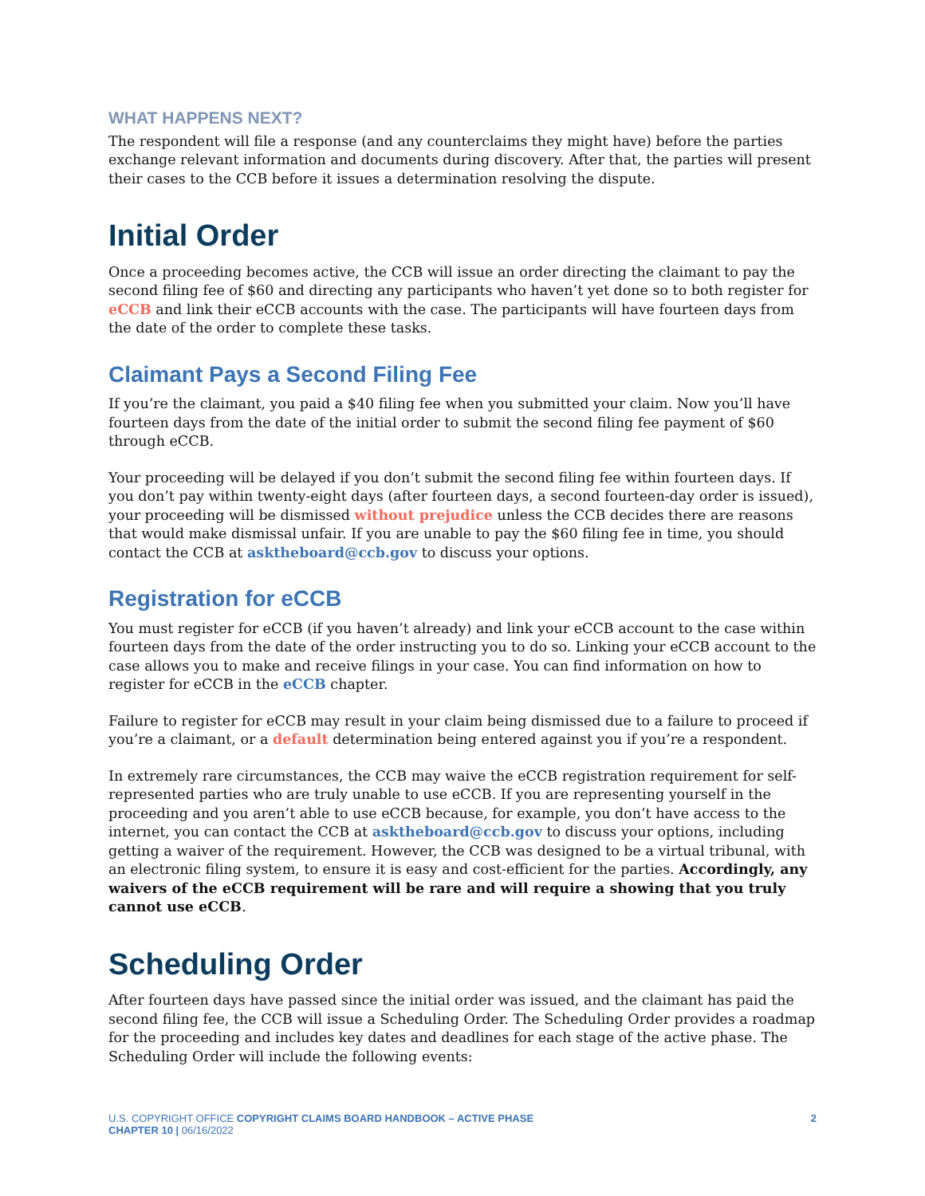WHAT HAPPENS NEXT?
The respondent will file a response (and any counterclaims they might have) before the parties exchange relevant information and documents during discovery. After that, the parties will present their cases to the CCB before it issues a determination resolving the dispute.
Initial Order
Once a proceeding becomes active, the CCB will issue an order directing the claimant to pay the second filing fee of $60 and directing any participants who haven’t yet done so to both register for eCCB and link their eCCB accounts with the case. The participants will have fourteen days from the date of the order to complete these tasks.
Claimant Pays a Second Filing Fee
If you’re the claimant, you paid a $40 filing fee when you submitted your claim. Now you’ll have fourteen days from the date of the initial order to submit the second filing fee payment of $60 through eCCB.
Your proceeding will be delayed if you don’t submit the second filing fee within fourteen days. If you don’t pay within twenty-eight days (after fourteen days, a second fourteen-day order is issued), your proceeding will be dismissed without prejudice unless the CCB decides there are reasons that would make dismissal unfair. If you are unable to pay the $60 filing fee in time, you should contact the CCB at asktheboard@ccb.gov to discuss your options.
Registration for eCCB
You must register for eCCB (if you haven’t already) and link your eCCB account to the case within fourteen days from the date of the order instructing you to do so. Linking your eCCB account to the case allows you to make and receive filings in your case. You can find information on how to register for eCCB in the eCCB chapter.
Failure to register for eCCB may result in your claim being dismissed due to a failure to proceed if you’re a claimant, or a default determination being entered against you if you’re a respondent.
In extremely rare circumstances, the CCB may waive the eCCB registration requirement for self-represented parties who are truly unable to use eCCB. If you are representing yourself in the proceeding and you aren’t able to use eCCB because, for example, you don’t have access to the internet, you can contact the CCB at asktheboard@ccb.gov to discuss your options, including getting a waiver of the requirement. However, the CCB was designed to be a virtual tribunal, with an electronic filing system, to ensure it is easy and cost-efficient for the parties. Accordingly, any waivers of the eCCB requirement will be rare and will require a showing that you truly cannot use eCCB.
Scheduling Order
After fourteen days have passed since the initial order was issued, and the claimant has paid the second filing fee, the CCB will issue a Scheduling Order. The Scheduling Order provides a roadmap for the proceeding and includes key dates and deadlines for each stage of the active phase. The Scheduling Order will include the following events:
2 U.S. COPYRIGHT OFFICE COPYRIGHT CLAIMS BOARD HANDBOOK – ACTIVE PHASE
CHAPTER 10 | 06/16/2022